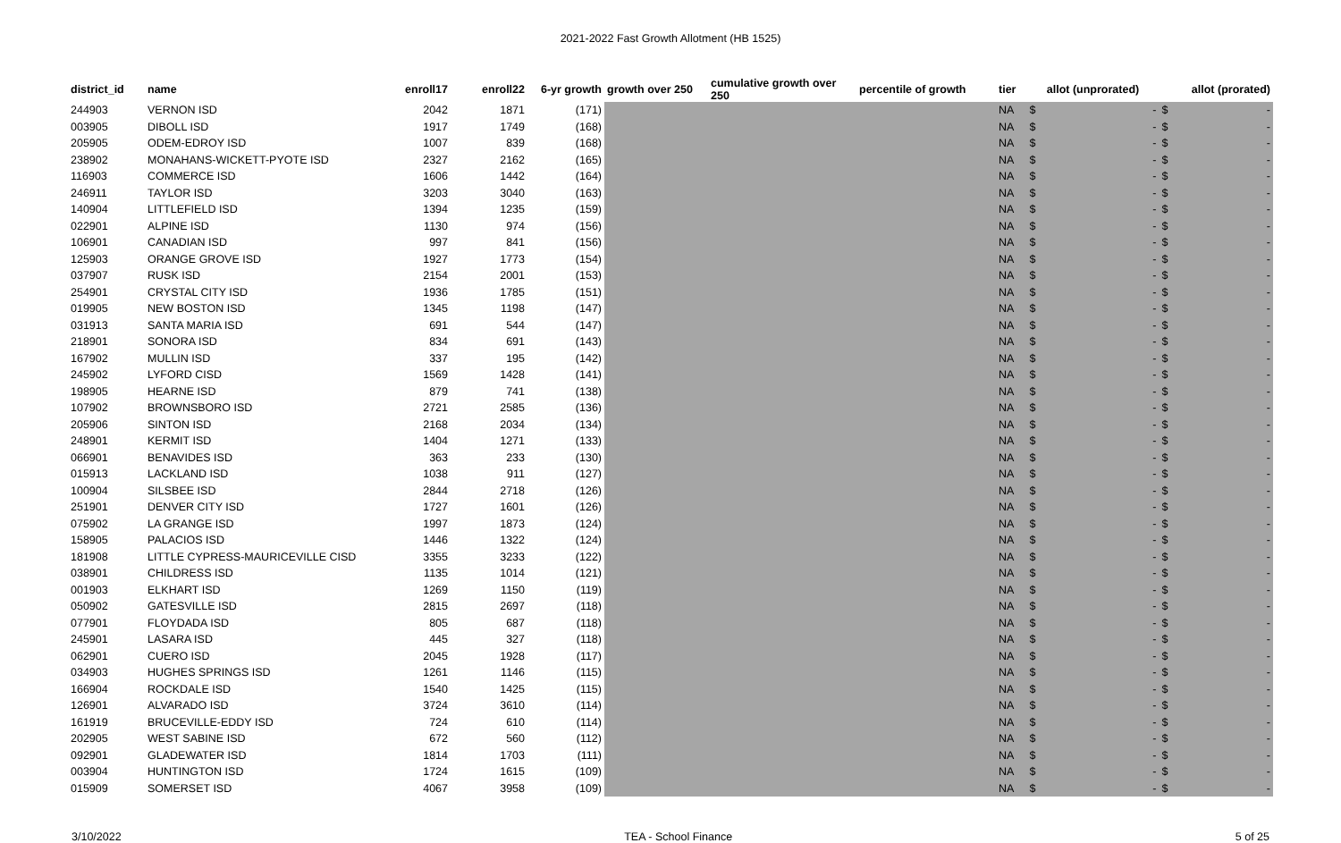2021-2022 Fast Growth Allotment (HB 1525)
| district_id | name | enroll17 | enroll22 | 6-yr growth | growth over 250 | cumulative growth over 250 | percentile of growth | tier | allot (unprorated) | | allot (prorated) | |
| --- | --- | --- | --- | --- | --- | --- | --- | --- | --- | --- | --- | --- |
| 244903 | VERNON ISD | 2042 | 1871 | (171) | | | | NA | $ | - | $ | - |
| 003905 | DIBOLL ISD | 1917 | 1749 | (168) | | | | NA | $ | - | $ | - |
| 205905 | ODEM-EDROY ISD | 1007 | 839 | (168) | | | | NA | $ | - | $ | - |
| 238902 | MONAHANS-WICKETT-PYOTE ISD | 2327 | 2162 | (165) | | | | NA | $ | - | $ | - |
| 116903 | COMMERCE ISD | 1606 | 1442 | (164) | | | | NA | $ | - | $ | - |
| 246911 | TAYLOR ISD | 3203 | 3040 | (163) | | | | NA | $ | - | $ | - |
| 140904 | LITTLEFIELD ISD | 1394 | 1235 | (159) | | | | NA | $ | - | $ | - |
| 022901 | ALPINE ISD | 1130 | 974 | (156) | | | | NA | $ | - | $ | - |
| 106901 | CANADIAN ISD | 997 | 841 | (156) | | | | NA | $ | - | $ | - |
| 125903 | ORANGE GROVE ISD | 1927 | 1773 | (154) | | | | NA | $ | - | $ | - |
| 037907 | RUSK ISD | 2154 | 2001 | (153) | | | | NA | $ | - | $ | - |
| 254901 | CRYSTAL CITY ISD | 1936 | 1785 | (151) | | | | NA | $ | - | $ | - |
| 019905 | NEW BOSTON ISD | 1345 | 1198 | (147) | | | | NA | $ | - | $ | - |
| 031913 | SANTA MARIA ISD | 691 | 544 | (147) | | | | NA | $ | - | $ | - |
| 218901 | SONORA ISD | 834 | 691 | (143) | | | | NA | $ | - | $ | - |
| 167902 | MULLIN ISD | 337 | 195 | (142) | | | | NA | $ | - | $ | - |
| 245902 | LYFORD CISD | 1569 | 1428 | (141) | | | | NA | $ | - | $ | - |
| 198905 | HEARNE ISD | 879 | 741 | (138) | | | | NA | $ | - | $ | - |
| 107902 | BROWNSBORO ISD | 2721 | 2585 | (136) | | | | NA | $ | - | $ | - |
| 205906 | SINTON ISD | 2168 | 2034 | (134) | | | | NA | $ | - | $ | - |
| 248901 | KERMIT ISD | 1404 | 1271 | (133) | | | | NA | $ | - | $ | - |
| 066901 | BENAVIDES ISD | 363 | 233 | (130) | | | | NA | $ | - | $ | - |
| 015913 | LACKLAND ISD | 1038 | 911 | (127) | | | | NA | $ | - | $ | - |
| 100904 | SILSBEE ISD | 2844 | 2718 | (126) | | | | NA | $ | - | $ | - |
| 251901 | DENVER CITY ISD | 1727 | 1601 | (126) | | | | NA | $ | - | $ | - |
| 075902 | LA GRANGE ISD | 1997 | 1873 | (124) | | | | NA | $ | - | $ | - |
| 158905 | PALACIOS ISD | 1446 | 1322 | (124) | | | | NA | $ | - | $ | - |
| 181908 | LITTLE CYPRESS-MAURICEVILLE CISD | 3355 | 3233 | (122) | | | | NA | $ | - | $ | - |
| 038901 | CHILDRESS ISD | 1135 | 1014 | (121) | | | | NA | $ | - | $ | - |
| 001903 | ELKHART ISD | 1269 | 1150 | (119) | | | | NA | $ | - | $ | - |
| 050902 | GATESVILLE ISD | 2815 | 2697 | (118) | | | | NA | $ | - | $ | - |
| 077901 | FLOYDADA ISD | 805 | 687 | (118) | | | | NA | $ | - | $ | - |
| 245901 | LASARA ISD | 445 | 327 | (118) | | | | NA | $ | - | $ | - |
| 062901 | CUERO ISD | 2045 | 1928 | (117) | | | | NA | $ | - | $ | - |
| 034903 | HUGHES SPRINGS ISD | 1261 | 1146 | (115) | | | | NA | $ | - | $ | - |
| 166904 | ROCKDALE ISD | 1540 | 1425 | (115) | | | | NA | $ | - | $ | - |
| 126901 | ALVARADO ISD | 3724 | 3610 | (114) | | | | NA | $ | - | $ | - |
| 161919 | BRUCEVILLE-EDDY ISD | 724 | 610 | (114) | | | | NA | $ | - | $ | - |
| 202905 | WEST SABINE ISD | 672 | 560 | (112) | | | | NA | $ | - | $ | - |
| 092901 | GLADEWATER ISD | 1814 | 1703 | (111) | | | | NA | $ | - | $ | - |
| 003904 | HUNTINGTON ISD | 1724 | 1615 | (109) | | | | NA | $ | - | $ | - |
| 015909 | SOMERSET ISD | 4067 | 3958 | (109) | | | | NA | $ | - | $ | - |
3/10/2022 TEA - School Finance 5 of 25